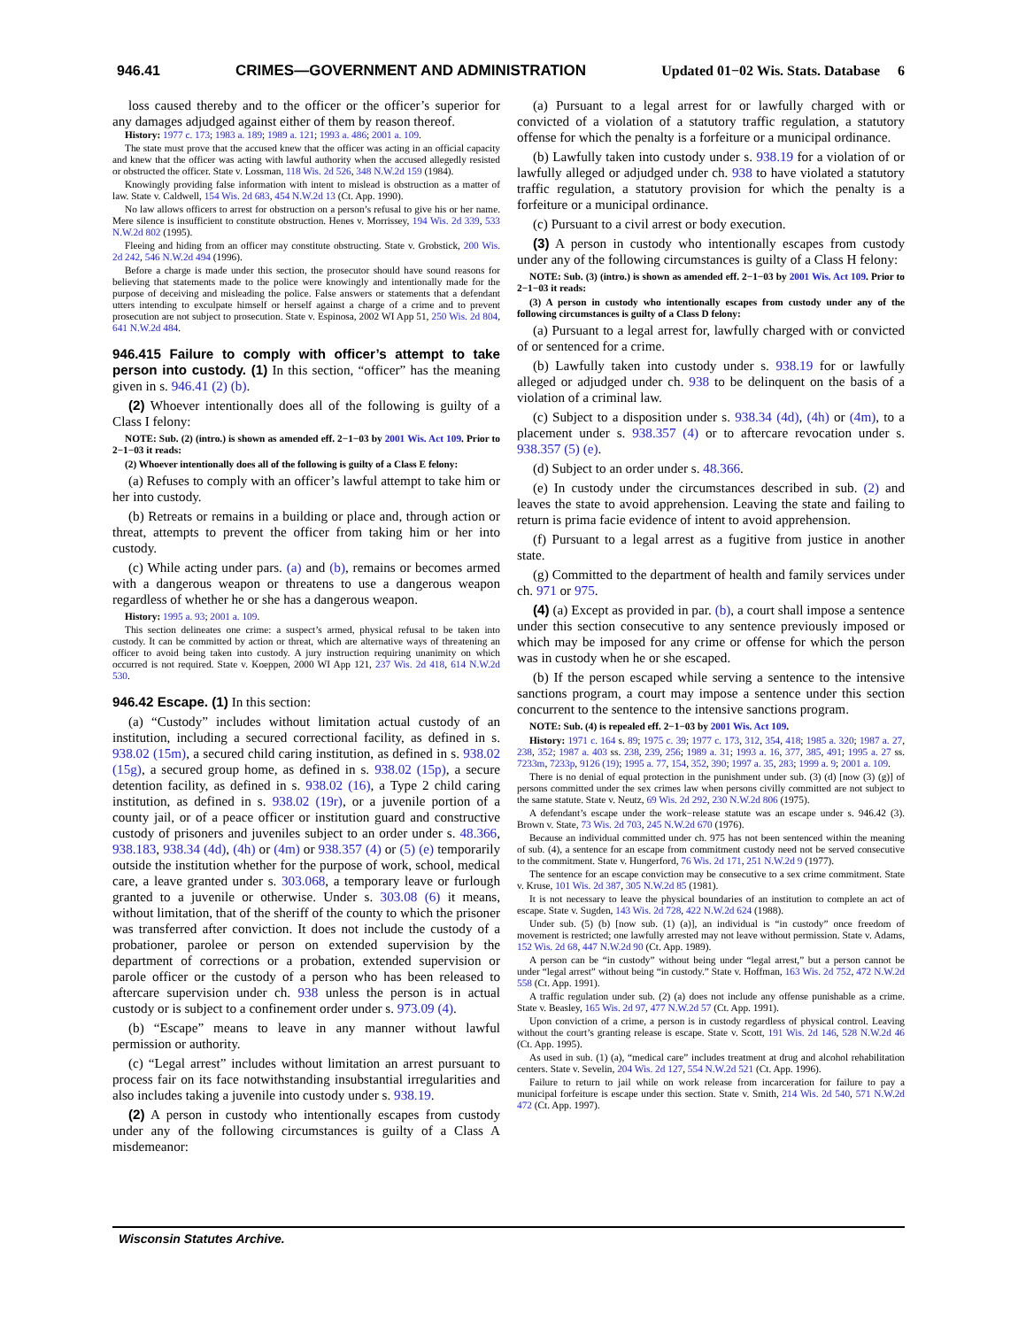946.41 CRIMES—GOVERNMENT AND ADMINISTRATION Updated 01−02 Wis. Stats. Database 6
loss caused thereby and to the officer or the officer’s superior for any damages adjudged against either of them by reason thereof.
History: 1977 c. 173; 1983 a. 189; 1989 a. 121; 1993 a. 486; 2001 a. 109.
The state must prove that the accused knew that the officer was acting in an official capacity and knew that the officer was acting with lawful authority when the accused allegedly resisted or obstructed the officer. State v. Lossman, 118 Wis. 2d 526, 348 N.W.2d 159 (1984).
Knowingly providing false information with intent to mislead is obstruction as a matter of law. State v. Caldwell, 154 Wis. 2d 683, 454 N.W.2d 13 (Ct. App. 1990).
No law allows officers to arrest for obstruction on a person’s refusal to give his or her name. Mere silence is insufficient to constitute obstruction. Henes v. Morrissey, 194 Wis. 2d 339, 533 N.W.2d 802 (1995).
Fleeing and hiding from an officer may constitute obstructing. State v. Grobstick, 200 Wis. 2d 242, 546 N.W.2d 494 (1996).
Before a charge is made under this section, the prosecutor should have sound reasons for believing that statements made to the police were knowingly and intentionally made for the purpose of deceiving and misleading the police. False answers or statements that a defendant utters intending to exculpate himself or herself against a charge of a crime and to prevent prosecution are not subject to prosecution. State v. Espinosa, 2002 WI App 51, 250 Wis. 2d 804, 641 N.W.2d 484.
946.415 Failure to comply with officer’s attempt to take person into custody. (1) In this section, “officer” has the meaning given in s. 946.41 (2) (b).
(2) Whoever intentionally does all of the following is guilty of a Class I felony:
NOTE: Sub. (2) (intro.) is shown as amended eff. 2−1−03 by 2001 Wis. Act 109. Prior to 2−1−03 it reads:
(2) Whoever intentionally does all of the following is guilty of a Class E felony:
(a) Refuses to comply with an officer’s lawful attempt to take him or her into custody.
(b) Retreats or remains in a building or place and, through action or threat, attempts to prevent the officer from taking him or her into custody.
(c) While acting under pars. (a) and (b), remains or becomes armed with a dangerous weapon or threatens to use a dangerous weapon regardless of whether he or she has a dangerous weapon.
History: 1995 a. 93; 2001 a. 109.
This section delineates one crime: a suspect’s armed, physical refusal to be taken into custody. It can be committed by action or threat, which are alternative ways of threatening an officer to avoid being taken into custody. A jury instruction requiring unanimity on which occurred is not required. State v. Koeppen, 2000 WI App 121, 237 Wis. 2d 418, 614 N.W.2d 530.
946.42 Escape. (1) In this section:
(a) “Custody” includes without limitation actual custody of an institution, including a secured correctional facility, as defined in s. 938.02 (15m), a secured child caring institution, as defined in s. 938.02 (15g), a secured group home, as defined in s. 938.02 (15p), a secure detention facility, as defined in s. 938.02 (16), a Type 2 child caring institution, as defined in s. 938.02 (19r), or a juvenile portion of a county jail, or of a peace officer or institution guard and constructive custody of prisoners and juveniles subject to an order under s. 48.366, 938.183, 938.34 (4d), (4h) or (4m) or 938.357 (4) or (5) (e) temporarily outside the institution whether for the purpose of work, school, medical care, a leave granted under s. 303.068, a temporary leave or furlough granted to a juvenile or otherwise. Under s. 303.08 (6) it means, without limitation, that of the sheriff of the county to which the prisoner was transferred after conviction. It does not include the custody of a probationer, parolee or person on extended supervision by the department of corrections or a probation, extended supervision or parole officer or the custody of a person who has been released to aftercare supervision under ch. 938 unless the person is in actual custody or is subject to a confinement order under s. 973.09 (4).
(b) “Escape” means to leave in any manner without lawful permission or authority.
(c) “Legal arrest” includes without limitation an arrest pursuant to process fair on its face notwithstanding insubstantial irregularities and also includes taking a juvenile into custody under s. 938.19.
(2) A person in custody who intentionally escapes from custody under any of the following circumstances is guilty of a Class A misdemeanor:
(a) Pursuant to a legal arrest for or lawfully charged with or convicted of a violation of a statutory traffic regulation, a statutory offense for which the penalty is a forfeiture or a municipal ordinance.
(b) Lawfully taken into custody under s. 938.19 for a violation of or lawfully alleged or adjudged under ch. 938 to have violated a statutory traffic regulation, a statutory provision for which the penalty is a forfeiture or a municipal ordinance.
(c) Pursuant to a civil arrest or body execution.
(3) A person in custody who intentionally escapes from custody under any of the following circumstances is guilty of a Class H felony:
NOTE: Sub. (3) (intro.) is shown as amended eff. 2−1−03 by 2001 Wis. Act 109. Prior to 2−1−03 it reads:
(3) A person in custody who intentionally escapes from custody under any of the following circumstances is guilty of a Class D felony:
(a) Pursuant to a legal arrest for, lawfully charged with or convicted of or sentenced for a crime.
(b) Lawfully taken into custody under s. 938.19 for or lawfully alleged or adjudged under ch. 938 to be delinquent on the basis of a violation of a criminal law.
(c) Subject to a disposition under s. 938.34 (4d), (4h) or (4m), to a placement under s. 938.357 (4) or to aftercare revocation under s. 938.357 (5) (e).
(d) Subject to an order under s. 48.366.
(e) In custody under the circumstances described in sub. (2) and leaves the state to avoid apprehension. Leaving the state and failing to return is prima facie evidence of intent to avoid apprehension.
(f) Pursuant to a legal arrest as a fugitive from justice in another state.
(g) Committed to the department of health and family services under ch. 971 or 975.
(4) (a) Except as provided in par. (b), a court shall impose a sentence under this section consecutive to any sentence previously imposed or which may be imposed for any crime or offense for which the person was in custody when he or she escaped.
(b) If the person escaped while serving a sentence to the intensive sanctions program, a court may impose a sentence under this section concurrent to the sentence to the intensive sanctions program.
NOTE: Sub. (4) is repealed eff. 2−1−03 by 2001 Wis. Act 109.
History: 1971 c. 164 s. 89; 1975 c. 39; 1977 c. 173, 312, 354, 418; 1985 a. 320; 1987 a. 27, 238, 352; 1987 a. 403 ss. 238, 239, 256; 1989 a. 31; 1993 a. 16, 377, 385, 491; 1995 a. 27 ss. 7233m, 7233p, 9126 (19); 1995 a. 77, 154, 352, 390; 1997 a. 35, 283; 1999 a. 9; 2001 a. 109.
There is no denial of equal protection in the punishment under sub. (3) (d) [now (3) (g)] of persons committed under the sex crimes law when persons civilly committed are not subject to the same statute. State v. Neutz, 69 Wis. 2d 292, 230 N.W.2d 806 (1975).
A defendant’s escape under the work−release statute was an escape under s. 946.42 (3). Brown v. State, 73 Wis. 2d 703, 245 N.W.2d 670 (1976).
Because an individual committed under ch. 975 has not been sentenced within the meaning of sub. (4), a sentence for an escape from commitment custody need not be served consecutive to the commitment. State v. Hungerford, 76 Wis. 2d 171, 251 N.W.2d 9 (1977).
The sentence for an escape conviction may be consecutive to a sex crime commitment. State v. Kruse, 101 Wis. 2d 387, 305 N.W.2d 85 (1981).
It is not necessary to leave the physical boundaries of an institution to complete an act of escape. State v. Sugden, 143 Wis. 2d 728, 422 N.W.2d 624 (1988).
Under sub. (5) (b) [now sub. (1) (a)], an individual is “in custody” once freedom of movement is restricted; one lawfully arrested may not leave without permission. State v. Adams, 152 Wis. 2d 68, 447 N.W.2d 90 (Ct. App. 1989).
A person can be “in custody” without being under “legal arrest,” but a person cannot be under “legal arrest” without being “in custody.” State v. Hoffman, 163 Wis. 2d 752, 472 N.W.2d 558 (Ct. App. 1991).
A traffic regulation under sub. (2) (a) does not include any offense punishable as a crime. State v. Beasley, 165 Wis. 2d 97, 477 N.W.2d 57 (Ct. App. 1991).
Upon conviction of a crime, a person is in custody regardless of physical control. Leaving without the court’s granting release is escape. State v. Scott, 191 Wis. 2d 146, 528 N.W.2d 46 (Ct. App. 1995).
As used in sub. (1) (a), “medical care” includes treatment at drug and alcohol rehabilitation centers. State v. Sevelin, 204 Wis. 2d 127, 554 N.W.2d 521 (Ct. App. 1996).
Failure to return to jail while on work release from incarceration for failure to pay a municipal forfeiture is escape under this section. State v. Smith, 214 Wis. 2d 540, 571 N.W.2d 472 (Ct. App. 1997).
Wisconsin Statutes Archive.